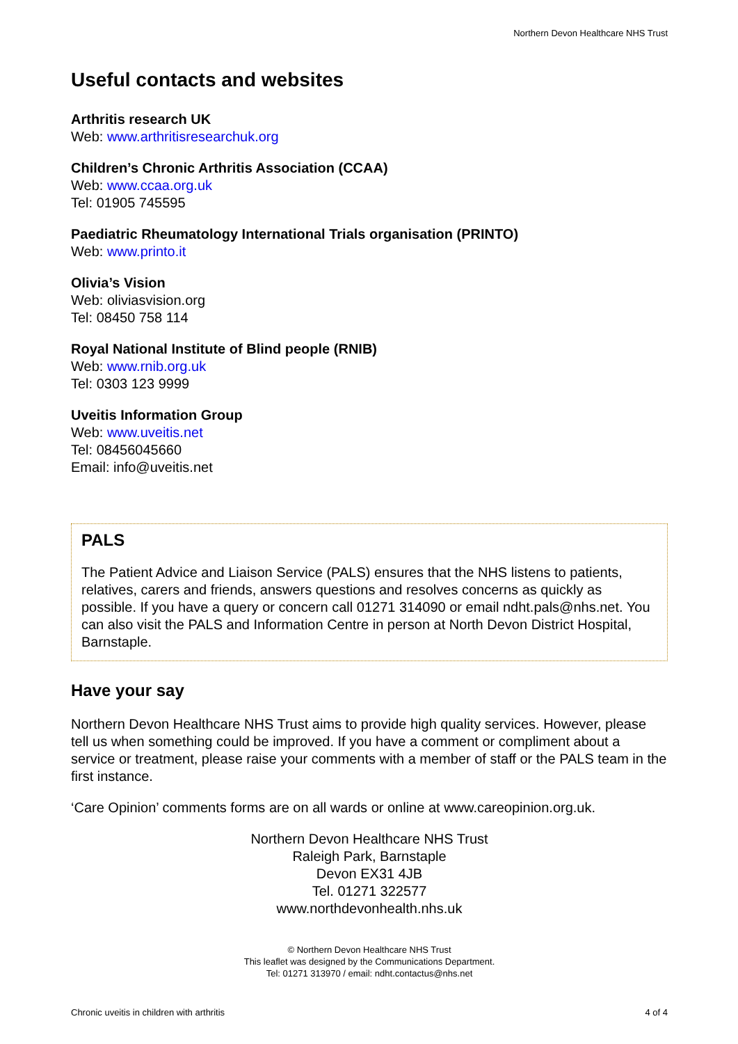Northern Devon Healthcare NHS Trust
Useful contacts and websites
Arthritis research UK
Web: www.arthritisresearchuk.org
Children’s Chronic Arthritis Association (CCAA)
Web: www.ccaa.org.uk
Tel: 01905 745595
Paediatric Rheumatology International Trials organisation (PRINTO)
Web: www.printo.it
Olivia’s Vision
Web: oliviasvision.org
Tel: 08450 758 114
Royal National Institute of Blind people (RNIB)
Web: www.rnib.org.uk
Tel: 0303 123 9999
Uveitis Information Group
Web: www.uveitis.net
Tel: 08456045660
Email: info@uveitis.net
PALS
The Patient Advice and Liaison Service (PALS) ensures that the NHS listens to patients, relatives, carers and friends, answers questions and resolves concerns as quickly as possible. If you have a query or concern call 01271 314090 or email ndht.pals@nhs.net. You can also visit the PALS and Information Centre in person at North Devon District Hospital, Barnstaple.
Have your say
Northern Devon Healthcare NHS Trust aims to provide high quality services. However, please tell us when something could be improved. If you have a comment or compliment about a service or treatment, please raise your comments with a member of staff or the PALS team in the first instance.
‘Care Opinion’ comments forms are on all wards or online at www.careopinion.org.uk.
Northern Devon Healthcare NHS Trust
Raleigh Park, Barnstaple
Devon EX31 4JB
Tel. 01271 322577
www.northdevonhealth.nhs.uk
© Northern Devon Healthcare NHS Trust
This leaflet was designed by the Communications Department.
Tel: 01271 313970 / email: ndht.contactus@nhs.net
Chronic uveitis in children with arthritis 4 of 4